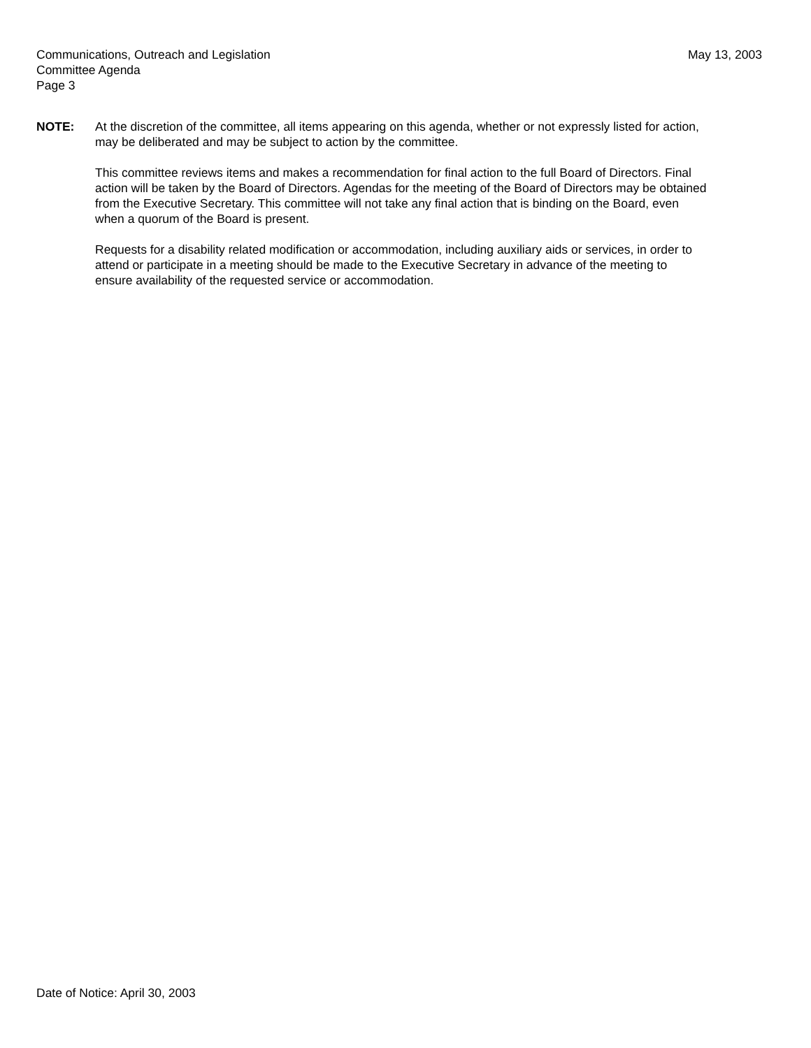Communications, Outreach and Legislation
Committee Agenda
Page 3
May 13, 2003
NOTE: At the discretion of the committee, all items appearing on this agenda, whether or not expressly listed for action, may be deliberated and may be subject to action by the committee.
This committee reviews items and makes a recommendation for final action to the full Board of Directors. Final action will be taken by the Board of Directors. Agendas for the meeting of the Board of Directors may be obtained from the Executive Secretary. This committee will not take any final action that is binding on the Board, even when a quorum of the Board is present.
Requests for a disability related modification or accommodation, including auxiliary aids or services, in order to attend or participate in a meeting should be made to the Executive Secretary in advance of the meeting to ensure availability of the requested service or accommodation.
Date of Notice: April 30, 2003